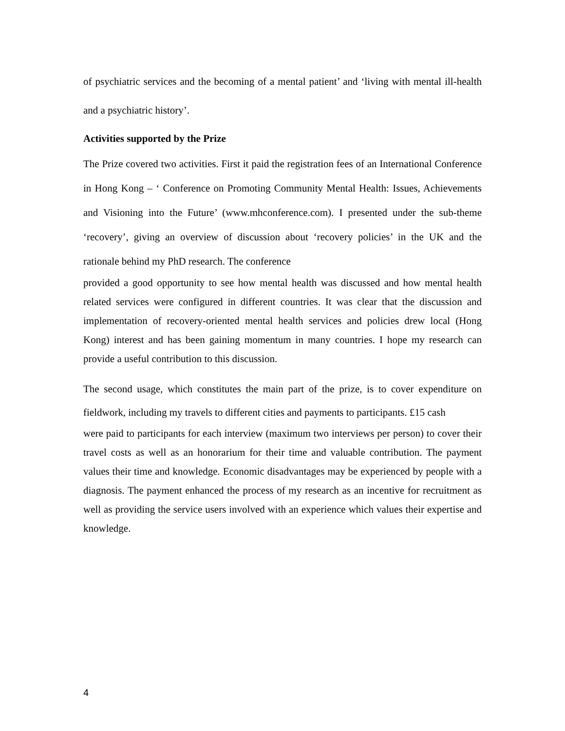of psychiatric services and the becoming of a mental patient’ and ‘living with mental ill-health and a psychiatric history’.
Activities supported by the Prize
The Prize covered two activities. First it paid the registration fees of an International Conference in Hong Kong – ‘ Conference on Promoting Community Mental Health: Issues, Achievements and Visioning into the Future’ (www.mhconference.com). I presented under the sub-theme ‘recovery’, giving an overview of discussion about ‘recovery policies’ in the UK and the rationale behind my PhD research. The conference
provided a good opportunity to see how mental health was discussed and how mental health related services were configured in different countries. It was clear that the discussion and implementation of recovery-oriented mental health services and policies drew local (Hong Kong) interest and has been gaining momentum in many countries. I hope my research can provide a useful contribution to this discussion.
The second usage, which constitutes the main part of the prize, is to cover expenditure on fieldwork, including my travels to different cities and payments to participants. £15 cash
were paid to participants for each interview (maximum two interviews per person) to cover their travel costs as well as an honorarium for their time and valuable contribution. The payment values their time and knowledge. Economic disadvantages may be experienced by people with a diagnosis. The payment enhanced the process of my research as an incentive for recruitment as well as providing the service users involved with an experience which values their expertise and knowledge.
4